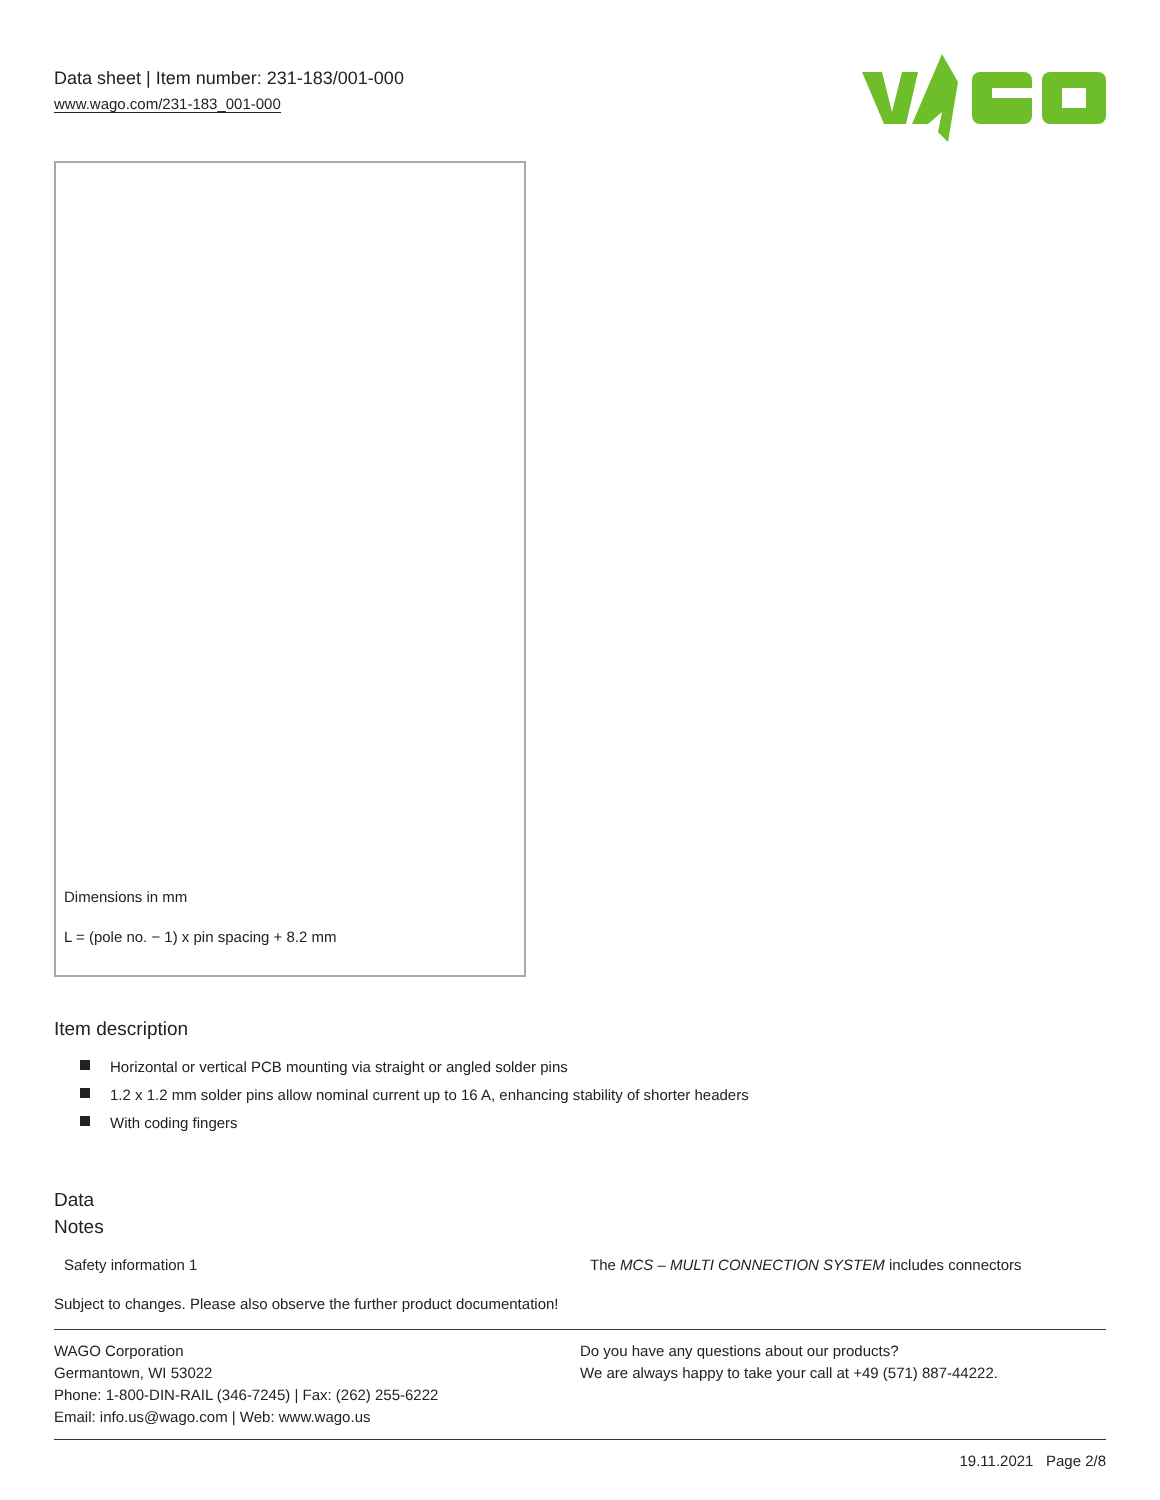Data sheet | Item number: 231-183/001-000
www.wago.com/231-183_001-000
Dimensions in mm
L = (pole no. − 1) x pin spacing + 8.2 mm
Item description
Horizontal or vertical PCB mounting via straight or angled solder pins
1.2 x 1.2 mm solder pins allow nominal current up to 16 A, enhancing stability of shorter headers
With coding fingers
Data
Notes
Safety information 1 The MCS – MULTI CONNECTION SYSTEM includes connectors
Subject to changes. Please also observe the further product documentation!
WAGO Corporation
Germantown, WI 53022
Phone: 1-800-DIN-RAIL (346-7245) | Fax: (262) 255-6222
Email: info.us@wago.com | Web: www.wago.us
Do you have any questions about our products?
We are always happy to take your call at +49 (571) 887-44222.
19.11.2021 Page 2/8